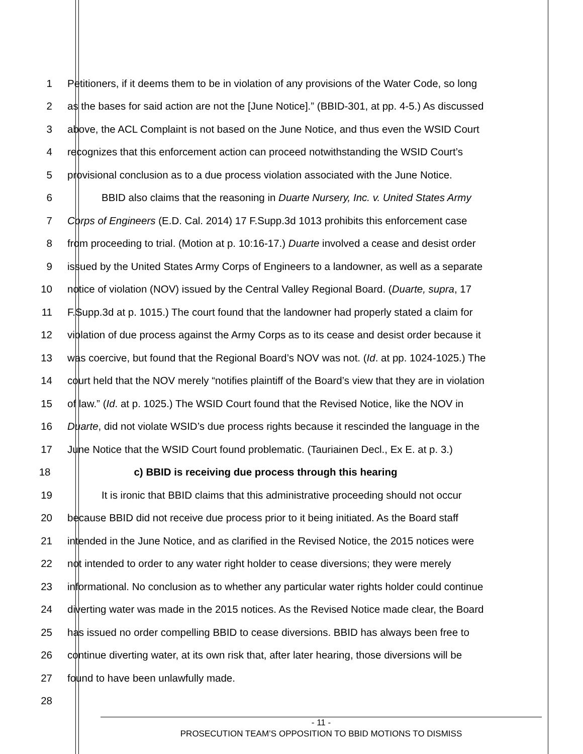1 Petitioners, if it deems them to be in violation of any provisions of the Water Code, so long
2 as the bases for said action are not the [June Notice].” (BBID-301, at pp. 4-5.) As discussed
3 above, the ACL Complaint is not based on the June Notice, and thus even the WSID Court
4 recognizes that this enforcement action can proceed notwithstanding the WSID Court’s
5 provisional conclusion as to a due process violation associated with the June Notice.
6 BBID also claims that the reasoning in Duarte Nursery, Inc. v. United States Army
7 Corps of Engineers (E.D. Cal. 2014) 17 F.Supp.3d 1013 prohibits this enforcement case
8 from proceeding to trial. (Motion at p. 10:16-17.) Duarte involved a cease and desist order
9 issued by the United States Army Corps of Engineers to a landowner, as well as a separate
10 notice of violation (NOV) issued by the Central Valley Regional Board. (Duarte, supra, 17
11 F.Supp.3d at p. 1015.) The court found that the landowner had properly stated a claim for
12 violation of due process against the Army Corps as to its cease and desist order because it
13 was coercive, but found that the Regional Board’s NOV was not. (Id. at pp. 1024-1025.) The
14 court held that the NOV merely “notifies plaintiff of the Board’s view that they are in violation
15 of law.” (Id. at p. 1025.) The WSID Court found that the Revised Notice, like the NOV in
16 Duarte, did not violate WSID’s due process rights because it rescinded the language in the
17 June Notice that the WSID Court found problematic. (Tauriainen Decl., Ex E. at p. 3.)
18 c) BBID is receiving due process through this hearing
19 It is ironic that BBID claims that this administrative proceeding should not occur
20 because BBID did not receive due process prior to it being initiated. As the Board staff
21 intended in the June Notice, and as clarified in the Revised Notice, the 2015 notices were
22 not intended to order to any water right holder to cease diversions; they were merely
23 informational. No conclusion as to whether any particular water rights holder could continue
24 diverting water was made in the 2015 notices. As the Revised Notice made clear, the Board
25 has issued no order compelling BBID to cease diversions. BBID has always been free to
26 continue diverting water, at its own risk that, after later hearing, those diversions will be
27 found to have been unlawfully made.
28
- 11 -
PROSECUTION TEAM’S OPPOSITION TO BBID MOTIONS TO DISMISS